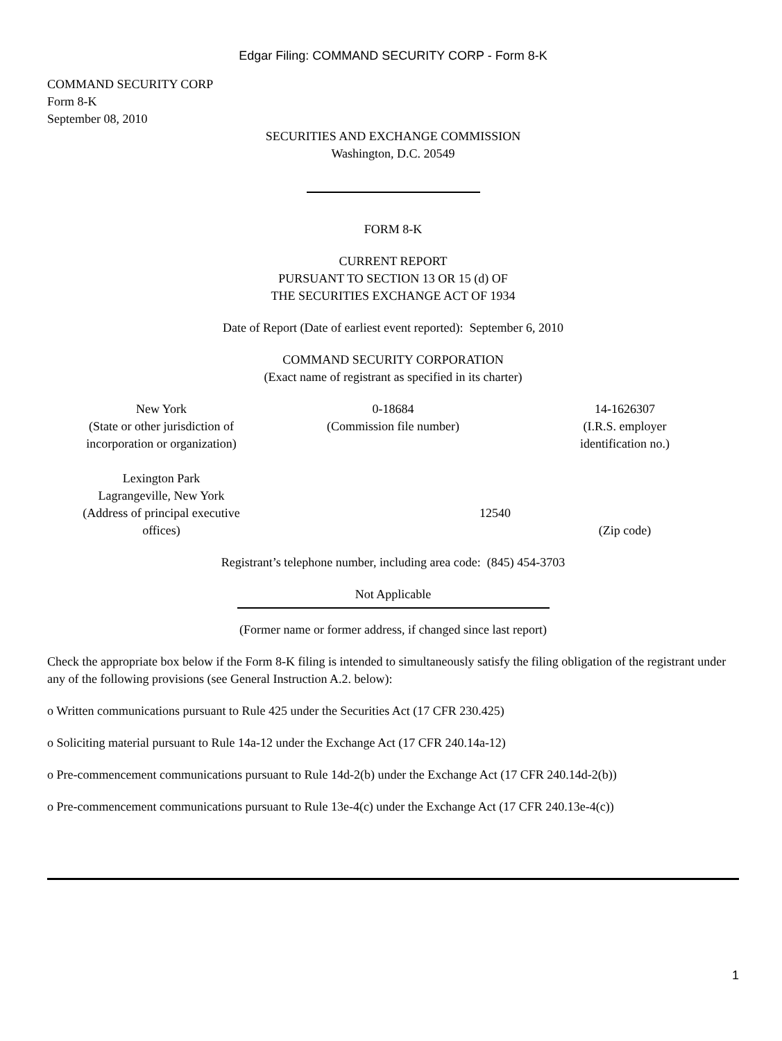Edgar Filing: COMMAND SECURITY CORP - Form 8-K
COMMAND SECURITY CORP
Form 8-K
September 08, 2010
SECURITIES AND EXCHANGE COMMISSION
Washington, D.C. 20549
FORM 8-K
CURRENT REPORT
PURSUANT TO SECTION 13 OR 15 (d) OF
THE SECURITIES EXCHANGE ACT OF 1934
Date of Report (Date of earliest event reported): September 6, 2010
COMMAND SECURITY CORPORATION
(Exact name of registrant as specified in its charter)
| New York (State or other jurisdiction of incorporation or organization) | 0-18684 (Commission file number) | 14-1626307 (I.R.S. employer identification no.) |
| Lexington Park Lagrangeville, New York (Address of principal executive offices) | 12540 | (Zip code) |
Registrant’s telephone number, including area code: (845) 454-3703
Not Applicable
(Former name or former address, if changed since last report)
Check the appropriate box below if the Form 8-K filing is intended to simultaneously satisfy the filing obligation of the registrant under any of the following provisions (see General Instruction A.2. below):
o Written communications pursuant to Rule 425 under the Securities Act (17 CFR 230.425)
o Soliciting material pursuant to Rule 14a-12 under the Exchange Act (17 CFR 240.14a-12)
o Pre-commencement communications pursuant to Rule 14d-2(b) under the Exchange Act (17 CFR 240.14d-2(b))
o Pre-commencement communications pursuant to Rule 13e-4(c) under the Exchange Act (17 CFR 240.13e-4(c))
1